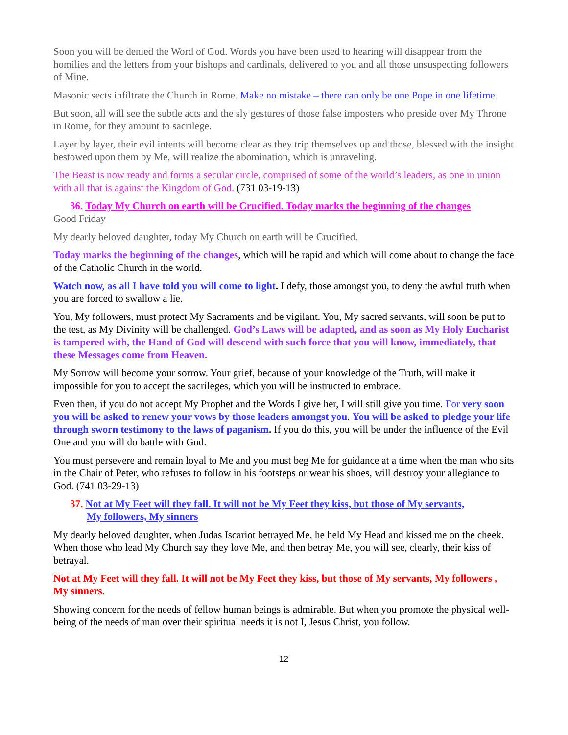Soon you will be denied the Word of God. Words you have been used to hearing will disappear from the homilies and the letters from your bishops and cardinals, delivered to you and all those unsuspecting followers of Mine.
Masonic sects infiltrate the Church in Rome. Make no mistake – there can only be one Pope in one lifetime.
But soon, all will see the subtle acts and the sly gestures of those false imposters who preside over My Throne in Rome, for they amount to sacrilege.
Layer by layer, their evil intents will become clear as they trip themselves up and those, blessed with the insight bestowed upon them by Me, will realize the abomination, which is unraveling.
The Beast is now ready and forms a secular circle, comprised of some of the world’s leaders, as one in union with all that is against the Kingdom of God. (731 03-19-13)
36. Today My Church on earth will be Crucified. Today marks the beginning of the changes
Good Friday
My dearly beloved daughter, today My Church on earth will be Crucified.
Today marks the beginning of the changes, which will be rapid and which will come about to change the face of the Catholic Church in the world.
Watch now, as all I have told you will come to light. I defy, those amongst you, to deny the awful truth when you are forced to swallow a lie.
You, My followers, must protect My Sacraments and be vigilant. You, My sacred servants, will soon be put to the test, as My Divinity will be challenged. God’s Laws will be adapted, and as soon as My Holy Eucharist is tampered with, the Hand of God will descend with such force that you will know, immediately, that these Messages come from Heaven.
My Sorrow will become your sorrow. Your grief, because of your knowledge of the Truth, will make it impossible for you to accept the sacrileges, which you will be instructed to embrace.
Even then, if you do not accept My Prophet and the Words I give her, I will still give you time. For very soon you will be asked to renew your vows by those leaders amongst you. You will be asked to pledge your life through sworn testimony to the laws of paganism. If you do this, you will be under the influence of the Evil One and you will do battle with God.
You must persevere and remain loyal to Me and you must beg Me for guidance at a time when the man who sits in the Chair of Peter, who refuses to follow in his footsteps or wear his shoes, will destroy your allegiance to God. (741 03-29-13)
37. Not at My Feet will they fall. It will not be My Feet they kiss, but those of My servants,
My followers, My sinners
My dearly beloved daughter, when Judas Iscariot betrayed Me, he held My Head and kissed me on the cheek. When those who lead My Church say they love Me, and then betray Me, you will see, clearly, their kiss of betrayal.
Not at My Feet will they fall. It will not be My Feet they kiss, but those of My servants, My followers , My sinners.
Showing concern for the needs of fellow human beings is admirable. But when you promote the physical well-being of the needs of man over their spiritual needs it is not I, Jesus Christ, you follow.
12